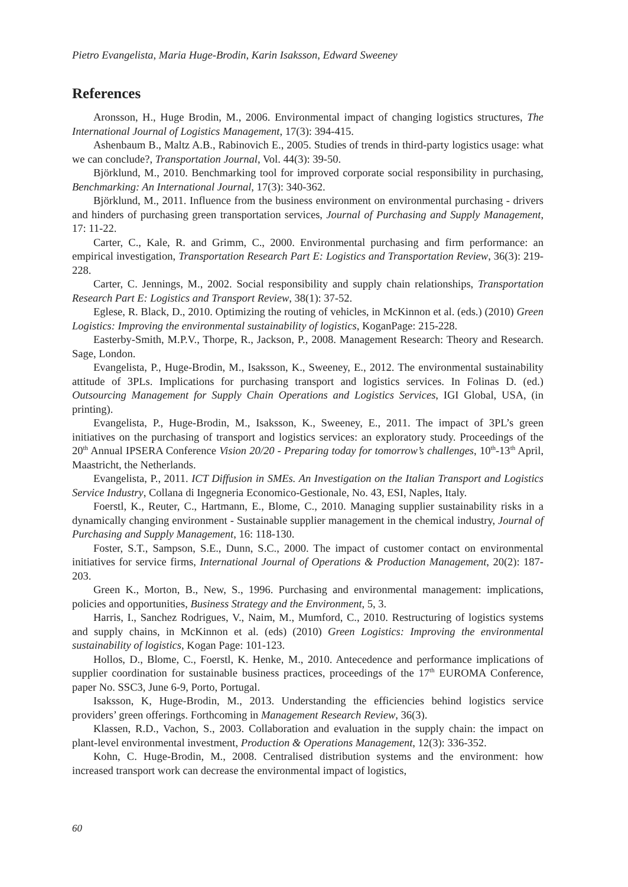Pietro Evangelista, Maria Huge-Brodin, Karin Isaksson, Edward Sweeney
References
Aronsson, H., Huge Brodin, M., 2006. Environmental impact of changing logistics structures, The International Journal of Logistics Management, 17(3): 394-415.
Ashenbaum B., Maltz A.B., Rabinovich E., 2005. Studies of trends in third-party logistics usage: what we can conclude?, Transportation Journal, Vol. 44(3): 39-50.
Björklund, M., 2010. Benchmarking tool for improved corporate social responsibility in purchasing, Benchmarking: An International Journal, 17(3): 340-362.
Björklund, M., 2011. Influence from the business environment on environmental purchasing - drivers and hinders of purchasing green transportation services, Journal of Purchasing and Supply Management, 17: 11-22.
Carter, C., Kale, R. and Grimm, C., 2000. Environmental purchasing and firm performance: an empirical investigation, Transportation Research Part E: Logistics and Transportation Review, 36(3): 219-228.
Carter, C. Jennings, M., 2002. Social responsibility and supply chain relationships, Transportation Research Part E: Logistics and Transport Review, 38(1): 37-52.
Eglese, R. Black, D., 2010. Optimizing the routing of vehicles, in McKinnon et al. (eds.) (2010) Green Logistics: Improving the environmental sustainability of logistics, KoganPage: 215-228.
Easterby-Smith, M.P.V., Thorpe, R., Jackson, P., 2008. Management Research: Theory and Research. Sage, London.
Evangelista, P., Huge-Brodin, M., Isaksson, K., Sweeney, E., 2012. The environmental sustainability attitude of 3PLs. Implications for purchasing transport and logistics services. In Folinas D. (ed.) Outsourcing Management for Supply Chain Operations and Logistics Services, IGI Global, USA, (in printing).
Evangelista, P., Huge-Brodin, M., Isaksson, K., Sweeney, E., 2011. The impact of 3PL’s green initiatives on the purchasing of transport and logistics services: an exploratory study. Proceedings of the 20<sup>th</sup> Annual IPSERA Conference Vision 20/20 - Preparing today for tomorrow’s challenges, 10<sup>th</sup>-13<sup>th</sup> April, Maastricht, the Netherlands.
Evangelista, P., 2011. ICT Diffusion in SMEs. An Investigation on the Italian Transport and Logistics Service Industry, Collana di Ingegneria Economico-Gestionale, No. 43, ESI, Naples, Italy.
Foerstl, K., Reuter, C., Hartmann, E., Blome, C., 2010. Managing supplier sustainability risks in a dynamically changing environment - Sustainable supplier management in the chemical industry, Journal of Purchasing and Supply Management, 16: 118-130.
Foster, S.T., Sampson, S.E., Dunn, S.C., 2000. The impact of customer contact on environmental initiatives for service firms, International Journal of Operations & Production Management, 20(2): 187-203.
Green K., Morton, B., New, S., 1996. Purchasing and environmental management: implications, policies and opportunities, Business Strategy and the Environment, 5, 3.
Harris, I., Sanchez Rodrigues, V., Naim, M., Mumford, C., 2010. Restructuring of logistics systems and supply chains, in McKinnon et al. (eds) (2010) Green Logistics: Improving the environmental sustainability of logistics, Kogan Page: 101-123.
Hollos, D., Blome, C., Foerstl, K. Henke, M., 2010. Antecedence and performance implications of supplier coordination for sustainable business practices, proceedings of the 17<sup>th</sup> EUROMA Conference, paper No. SSC3, June 6-9, Porto, Portugal.
Isaksson, K, Huge-Brodin, M., 2013. Understanding the efficiencies behind logistics service providers’ green offerings. Forthcoming in Management Research Review, 36(3).
Klassen, R.D., Vachon, S., 2003. Collaboration and evaluation in the supply chain: the impact on plant-level environmental investment, Production & Operations Management, 12(3): 336-352.
Kohn, C. Huge-Brodin, M., 2008. Centralised distribution systems and the environment: how increased transport work can decrease the environmental impact of logistics,
60